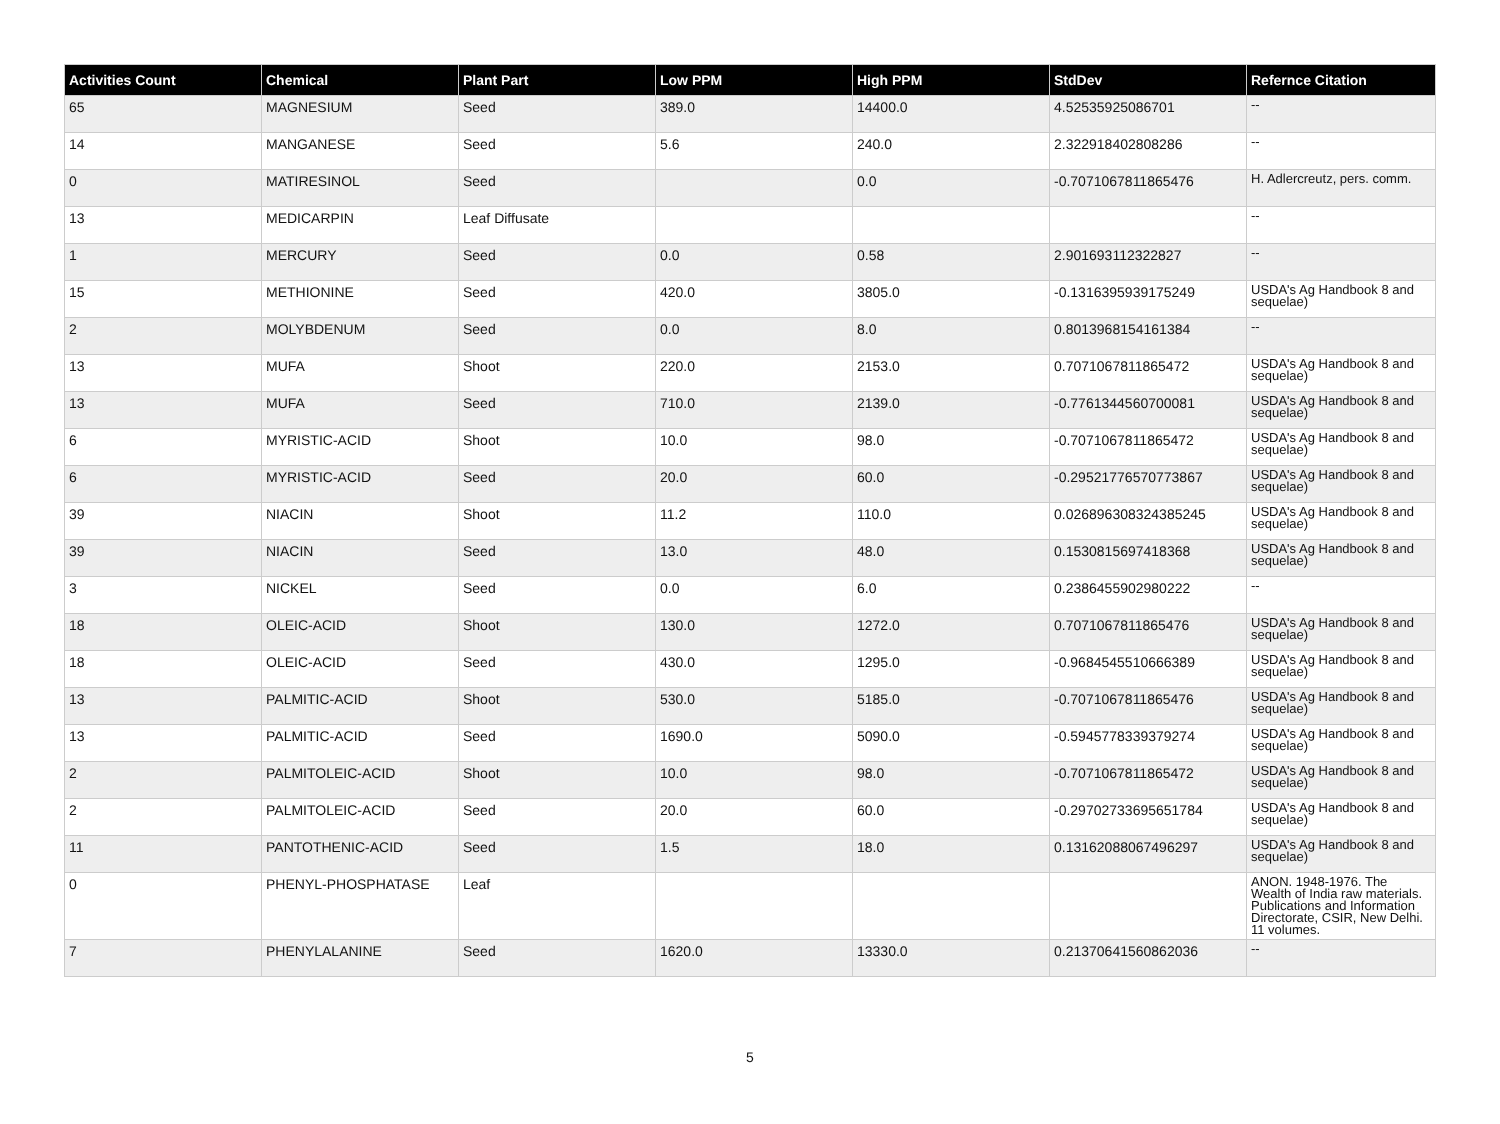| Activities Count | Chemical | Plant Part | Low PPM | High PPM | StdDev | Refernce Citation |
| --- | --- | --- | --- | --- | --- | --- |
| 65 | MAGNESIUM | Seed | 389.0 | 14400.0 | 4.52535925086701 | -- |
| 14 | MANGANESE | Seed | 5.6 | 240.0 | 2.322918402808286 | -- |
| 0 | MATIRESINOL | Seed | | 0.0 | -0.7071067811865476 | H. Adlercreutz, pers. comm. |
| 13 | MEDICARPIN | Leaf Diffusate | | | | -- |
| 1 | MERCURY | Seed | 0.0 | 0.58 | 2.901693112322827 | -- |
| 15 | METHIONINE | Seed | 420.0 | 3805.0 | -0.1316395939175249 | USDA's Ag Handbook 8 and sequelae) |
| 2 | MOLYBDENUM | Seed | 0.0 | 8.0 | 0.8013968154161384 | -- |
| 13 | MUFA | Shoot | 220.0 | 2153.0 | 0.7071067811865472 | USDA's Ag Handbook 8 and sequelae) |
| 13 | MUFA | Seed | 710.0 | 2139.0 | -0.7761344560700081 | USDA's Ag Handbook 8 and sequelae) |
| 6 | MYRISTIC-ACID | Shoot | 10.0 | 98.0 | -0.7071067811865472 | USDA's Ag Handbook 8 and sequelae) |
| 6 | MYRISTIC-ACID | Seed | 20.0 | 60.0 | -0.29521776570773867 | USDA's Ag Handbook 8 and sequelae) |
| 39 | NIACIN | Shoot | 11.2 | 110.0 | 0.026896308324385245 | USDA's Ag Handbook 8 and sequelae) |
| 39 | NIACIN | Seed | 13.0 | 48.0 | 0.1530815697418368 | USDA's Ag Handbook 8 and sequelae) |
| 3 | NICKEL | Seed | 0.0 | 6.0 | 0.2386455902980222 | -- |
| 18 | OLEIC-ACID | Shoot | 130.0 | 1272.0 | 0.7071067811865476 | USDA's Ag Handbook 8 and sequelae) |
| 18 | OLEIC-ACID | Seed | 430.0 | 1295.0 | -0.9684545510666389 | USDA's Ag Handbook 8 and sequelae) |
| 13 | PALMITIC-ACID | Shoot | 530.0 | 5185.0 | -0.7071067811865476 | USDA's Ag Handbook 8 and sequelae) |
| 13 | PALMITIC-ACID | Seed | 1690.0 | 5090.0 | -0.5945778339379274 | USDA's Ag Handbook 8 and sequelae) |
| 2 | PALMITOLEIC-ACID | Shoot | 10.0 | 98.0 | -0.7071067811865472 | USDA's Ag Handbook 8 and sequelae) |
| 2 | PALMITOLEIC-ACID | Seed | 20.0 | 60.0 | -0.29702733695651784 | USDA's Ag Handbook 8 and sequelae) |
| 11 | PANTOTHENIC-ACID | Seed | 1.5 | 18.0 | 0.13162088067496297 | USDA's Ag Handbook 8 and sequelae) |
| 0 | PHENYL-PHOSPHATASE | Leaf | | | | ANON. 1948-1976. The Wealth of India raw materials. Publications and Information Directorate, CSIR, New Delhi. 11 volumes. |
| 7 | PHENYLALANINE | Seed | 1620.0 | 13330.0 | 0.21370641560862036 | -- |
5